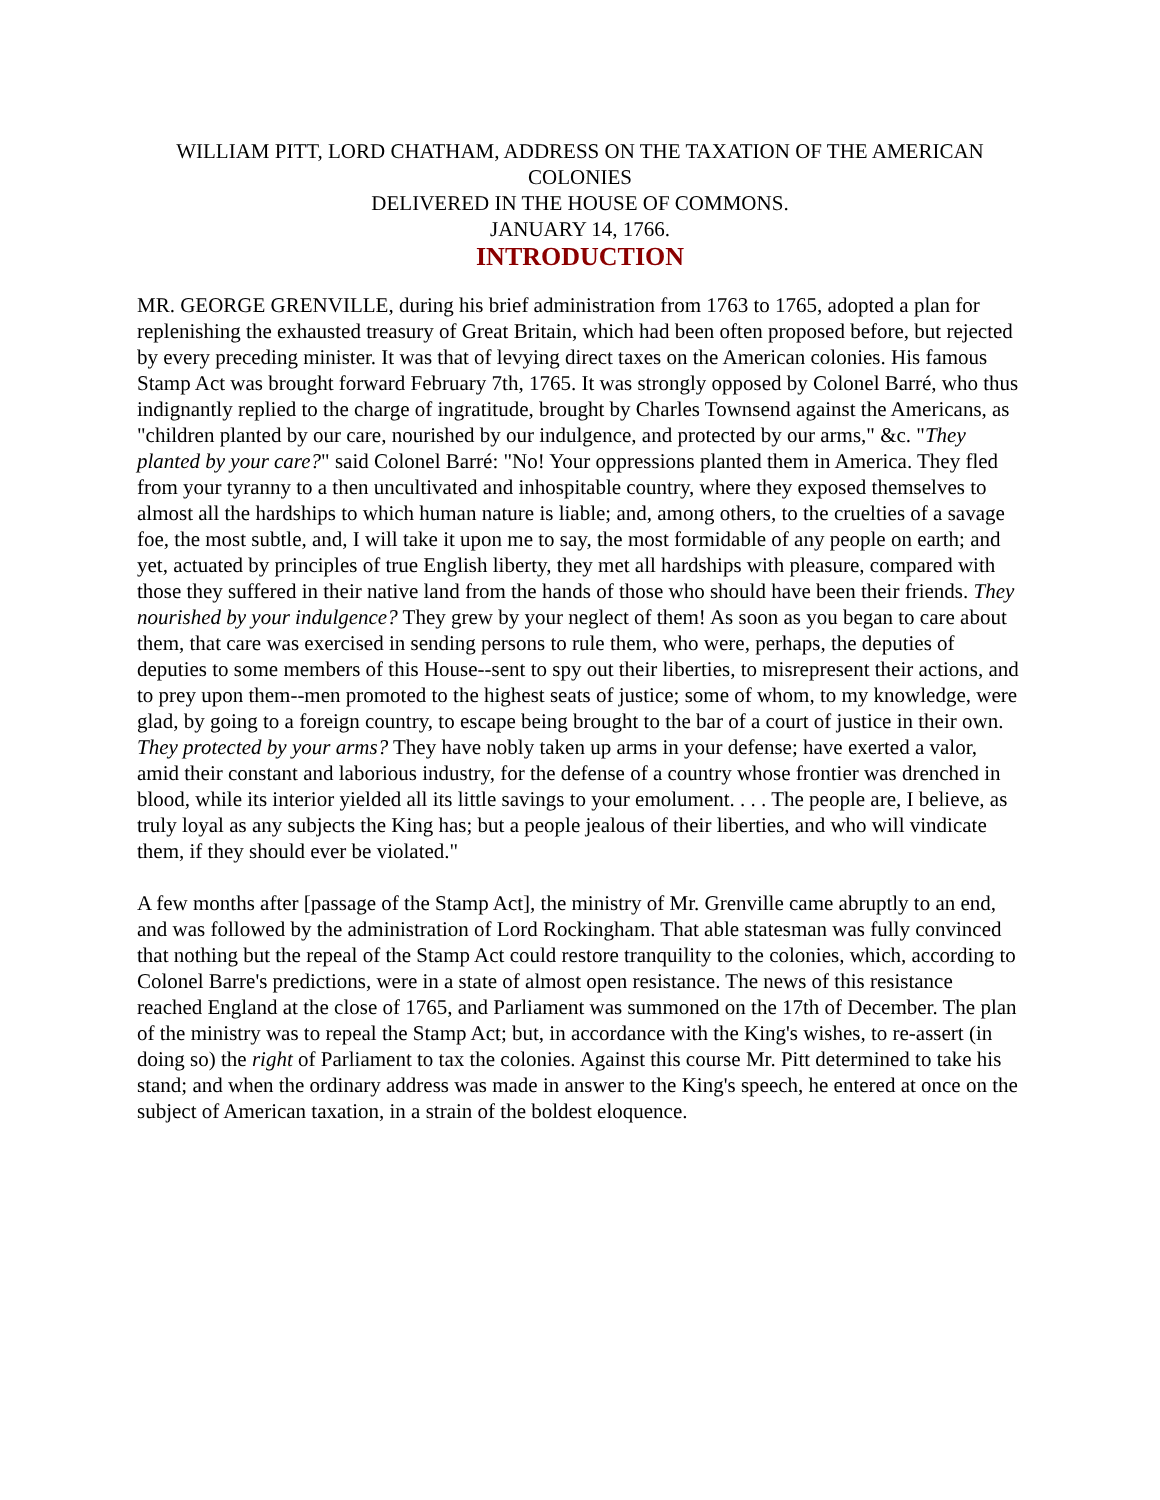WILLIAM PITT, LORD CHATHAM, ADDRESS ON THE TAXATION OF THE AMERICAN COLONIES
DELIVERED IN THE HOUSE OF COMMONS.
JANUARY 14, 1766.
INTRODUCTION
MR. GEORGE GRENVILLE, during his brief administration from 1763 to 1765, adopted a plan for replenishing the exhausted treasury of Great Britain, which had been often proposed before, but rejected by every preceding minister. It was that of levying direct taxes on the American colonies. His famous Stamp Act was brought forward February 7th, 1765. It was strongly opposed by Colonel Barré, who thus indignantly replied to the charge of ingratitude, brought by Charles Townsend against the Americans, as "children planted by our care, nourished by our indulgence, and protected by our arms," &c. "They planted by your care?" said Colonel Barré: "No! Your oppressions planted them in America. They fled from your tyranny to a then uncultivated and inhospitable country, where they exposed themselves to almost all the hardships to which human nature is liable; and, among others, to the cruelties of a savage foe, the most subtle, and, I will take it upon me to say, the most formidable of any people on earth; and yet, actuated by principles of true English liberty, they met all hardships with pleasure, compared with those they suffered in their native land from the hands of those who should have been their friends. They nourished by your indulgence? They grew by your neglect of them! As soon as you began to care about them, that care was exercised in sending persons to rule them, who were, perhaps, the deputies of deputies to some members of this House--sent to spy out their liberties, to misrepresent their actions, and to prey upon them--men promoted to the highest seats of justice; some of whom, to my knowledge, were glad, by going to a foreign country, to escape being brought to the bar of a court of justice in their own. They protected by your arms? They have nobly taken up arms in your defense; have exerted a valor, amid their constant and laborious industry, for the defense of a country whose frontier was drenched in blood, while its interior yielded all its little savings to your emolument. . . . The people are, I believe, as truly loyal as any subjects the King has; but a people jealous of their liberties, and who will vindicate them, if they should ever be violated."
A few months after [passage of the Stamp Act], the ministry of Mr. Grenville came abruptly to an end, and was followed by the administration of Lord Rockingham. That able statesman was fully convinced that nothing but the repeal of the Stamp Act could restore tranquility to the colonies, which, according to Colonel Barre's predictions, were in a state of almost open resistance. The news of this resistance reached England at the close of 1765, and Parliament was summoned on the 17th of December. The plan of the ministry was to repeal the Stamp Act; but, in accordance with the King's wishes, to re-assert (in doing so) the right of Parliament to tax the colonies. Against this course Mr. Pitt determined to take his stand; and when the ordinary address was made in answer to the King's speech, he entered at once on the subject of American taxation, in a strain of the boldest eloquence.